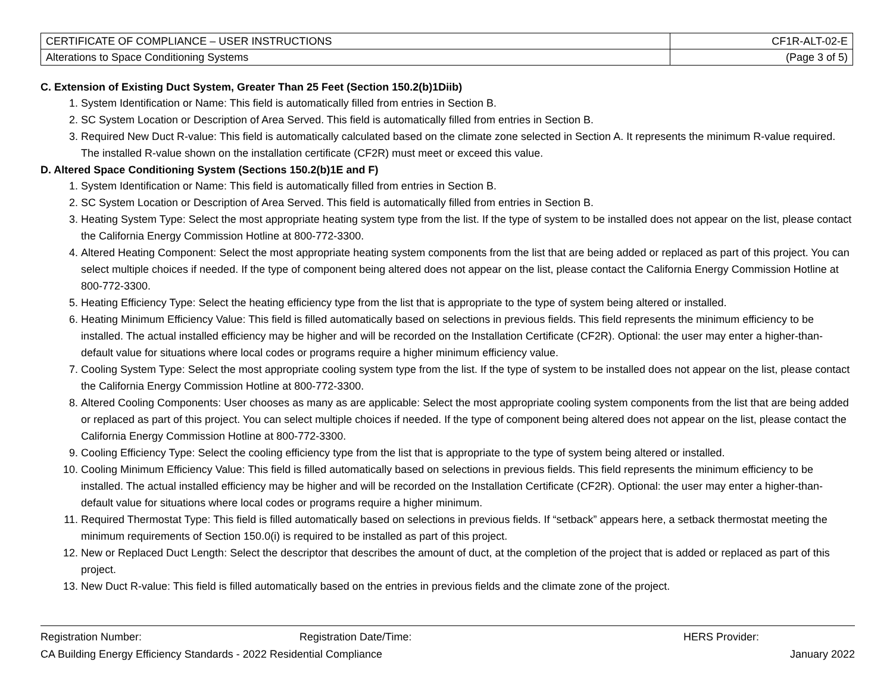| CERTIFICATE OF COMPLIANCE – USER INSTRUCTIONS | CF1R-ALT-02-E |
| Alterations to Space Conditioning Systems | (Page 3 of 5) |
C. Extension of Existing Duct System, Greater Than 25 Feet (Section 150.2(b)1Diib)
1. System Identification or Name: This field is automatically filled from entries in Section B.
2. SC System Location or Description of Area Served. This field is automatically filled from entries in Section B.
3. Required New Duct R-value: This field is automatically calculated based on the climate zone selected in Section A. It represents the minimum R-value required. The installed R-value shown on the installation certificate (CF2R) must meet or exceed this value.
D. Altered Space Conditioning System (Sections 150.2(b)1E and F)
1. System Identification or Name: This field is automatically filled from entries in Section B.
2. SC System Location or Description of Area Served. This field is automatically filled from entries in Section B.
3. Heating System Type: Select the most appropriate heating system type from the list. If the type of system to be installed does not appear on the list, please contact the California Energy Commission Hotline at 800-772-3300.
4. Altered Heating Component: Select the most appropriate heating system components from the list that are being added or replaced as part of this project. You can select multiple choices if needed. If the type of component being altered does not appear on the list, please contact the California Energy Commission Hotline at 800-772-3300.
5. Heating Efficiency Type: Select the heating efficiency type from the list that is appropriate to the type of system being altered or installed.
6. Heating Minimum Efficiency Value: This field is filled automatically based on selections in previous fields. This field represents the minimum efficiency to be installed. The actual installed efficiency may be higher and will be recorded on the Installation Certificate (CF2R). Optional: the user may enter a higher-than-default value for situations where local codes or programs require a higher minimum efficiency value.
7. Cooling System Type: Select the most appropriate cooling system type from the list. If the type of system to be installed does not appear on the list, please contact the California Energy Commission Hotline at 800-772-3300.
8. Altered Cooling Components: User chooses as many as are applicable: Select the most appropriate cooling system components from the list that are being added or replaced as part of this project. You can select multiple choices if needed. If the type of component being altered does not appear on the list, please contact the California Energy Commission Hotline at 800-772-3300.
9. Cooling Efficiency Type: Select the cooling efficiency type from the list that is appropriate to the type of system being altered or installed.
10. Cooling Minimum Efficiency Value: This field is filled automatically based on selections in previous fields. This field represents the minimum efficiency to be installed. The actual installed efficiency may be higher and will be recorded on the Installation Certificate (CF2R). Optional: the user may enter a higher-than-default value for situations where local codes or programs require a higher minimum.
11. Required Thermostat Type: This field is filled automatically based on selections in previous fields. If “setback” appears here, a setback thermostat meeting the minimum requirements of Section 150.0(i) is required to be installed as part of this project.
12. New or Replaced Duct Length: Select the descriptor that describes the amount of duct, at the completion of the project that is added or replaced as part of this project.
13. New Duct R-value: This field is filled automatically based on the entries in previous fields and the climate zone of the project.
Registration Number: Registration Date/Time: HERS Provider:
CA Building Energy Efficiency Standards - 2022 Residential Compliance January 2022